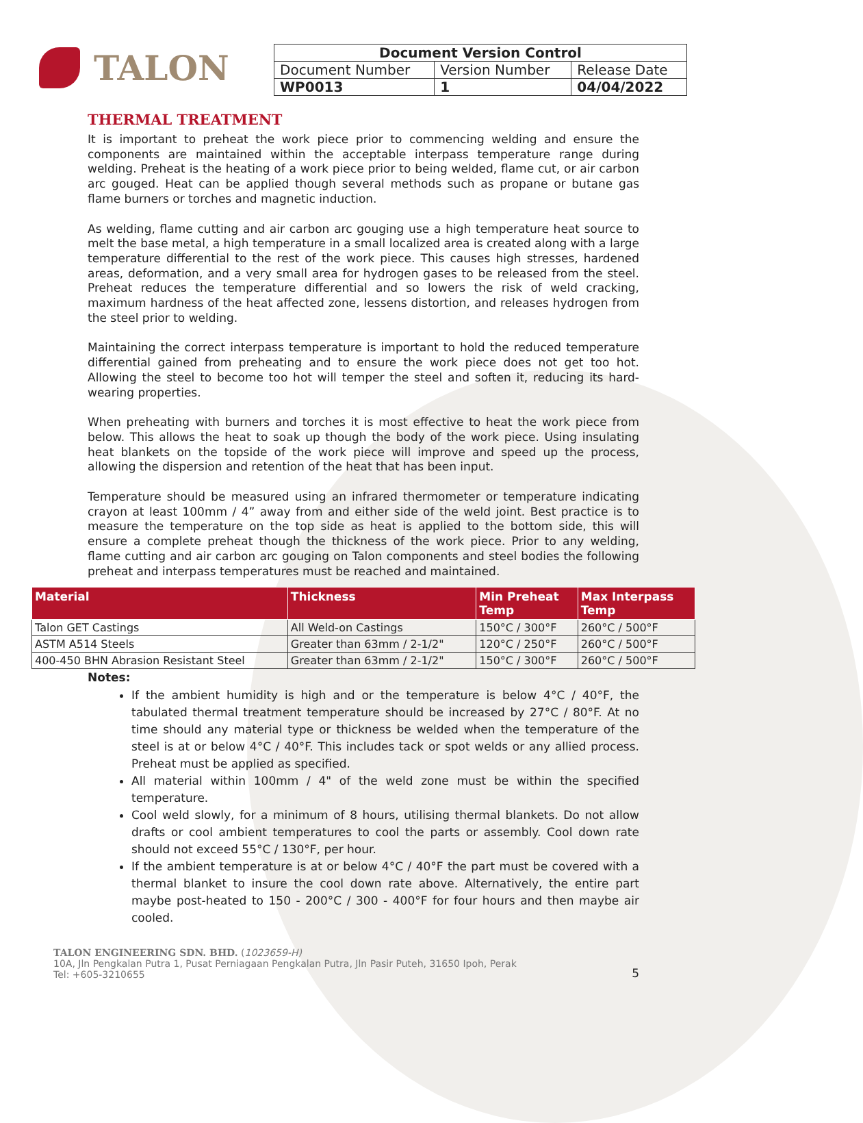TALON
| Document Version Control | | |
| Document Number | Version Number | Release Date |
| WP0013 | 1 | 04/04/2022 |
THERMAL TREATMENT
It is important to preheat the work piece prior to commencing welding and ensure the components are maintained within the acceptable interpass temperature range during welding. Preheat is the heating of a work piece prior to being welded, flame cut, or air carbon arc gouged. Heat can be applied though several methods such as propane or butane gas flame burners or torches and magnetic induction.
As welding, flame cutting and air carbon arc gouging use a high temperature heat source to melt the base metal, a high temperature in a small localized area is created along with a large temperature differential to the rest of the work piece. This causes high stresses, hardened areas, deformation, and a very small area for hydrogen gases to be released from the steel. Preheat reduces the temperature differential and so lowers the risk of weld cracking, maximum hardness of the heat affected zone, lessens distortion, and releases hydrogen from the steel prior to welding.
Maintaining the correct interpass temperature is important to hold the reduced temperature differential gained from preheating and to ensure the work piece does not get too hot. Allowing the steel to become too hot will temper the steel and soften it, reducing its hard-wearing properties.
When preheating with burners and torches it is most effective to heat the work piece from below. This allows the heat to soak up though the body of the work piece. Using insulating heat blankets on the topside of the work piece will improve and speed up the process, allowing the dispersion and retention of the heat that has been input.
Temperature should be measured using an infrared thermometer or temperature indicating crayon at least 100mm / 4” away from and either side of the weld joint. Best practice is to measure the temperature on the top side as heat is applied to the bottom side, this will ensure a complete preheat though the thickness of the work piece. Prior to any welding, flame cutting and air carbon arc gouging on Talon components and steel bodies the following preheat and interpass temperatures must be reached and maintained.
| Material | Thickness | Min Preheat Temp | Max Interpass Temp |
| --- | --- | --- | --- |
| Talon GET Castings | All Weld-on Castings | 150°C / 300°F | 260°C / 500°F |
| ASTM A514 Steels | Greater than 63mm / 2-1/2" | 120°C / 250°F | 260°C / 500°F |
| 400-450 BHN Abrasion Resistant Steel | Greater than 63mm / 2-1/2" | 150°C / 300°F | 260°C / 500°F |
Notes:
If the ambient humidity is high and or the temperature is below 4°C / 40°F, the tabulated thermal treatment temperature should be increased by 27°C / 80°F. At no time should any material type or thickness be welded when the temperature of the steel is at or below 4°C / 40°F. This includes tack or spot welds or any allied process. Preheat must be applied as specified.
All material within 100mm / 4" of the weld zone must be within the specified temperature.
Cool weld slowly, for a minimum of 8 hours, utilising thermal blankets. Do not allow drafts or cool ambient temperatures to cool the parts or assembly. Cool down rate should not exceed 55°C / 130°F, per hour.
If the ambient temperature is at or below 4°C / 40°F the part must be covered with a thermal blanket to insure the cool down rate above. Alternatively, the entire part maybe post-heated to 150 - 200°C / 300 - 400°F for four hours and then maybe air cooled.
TALON ENGINEERING SDN. BHD. (1023659-H)
10A, Jln Pengkalan Putra 1, Pusat Perniagaan Pengkalan Putra, Jln Pasir Puteh, 31650 Ipoh, Perak
Tel: +605-3210655
5